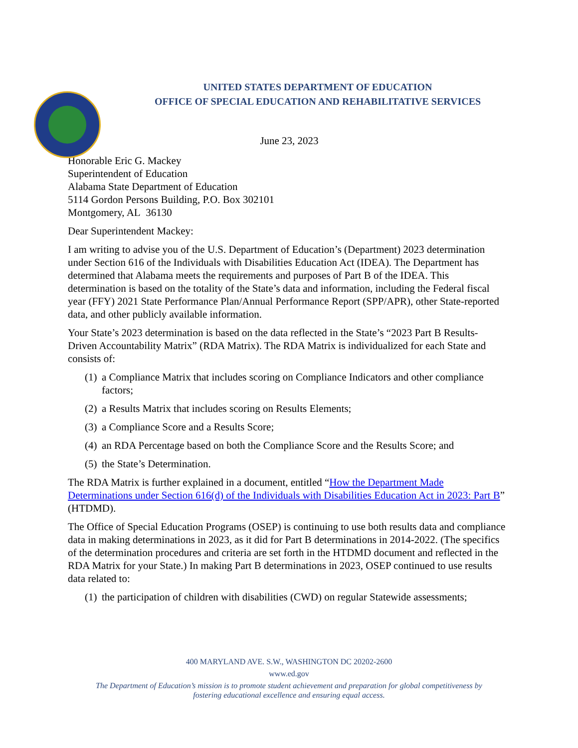UNITED STATES DEPARTMENT OF EDUCATION
OFFICE OF SPECIAL EDUCATION AND REHABILITATIVE SERVICES
June 23, 2023
Honorable Eric G. Mackey
Superintendent of Education
Alabama State Department of Education
5114 Gordon Persons Building, P.O. Box 302101
Montgomery, AL 36130
Dear Superintendent Mackey:
I am writing to advise you of the U.S. Department of Education’s (Department) 2023 determination under Section 616 of the Individuals with Disabilities Education Act (IDEA). The Department has determined that Alabama meets the requirements and purposes of Part B of the IDEA. This determination is based on the totality of the State’s data and information, including the Federal fiscal year (FFY) 2021 State Performance Plan/Annual Performance Report (SPP/APR), other State-reported data, and other publicly available information.
Your State’s 2023 determination is based on the data reflected in the State’s “2023 Part B Results-Driven Accountability Matrix” (RDA Matrix). The RDA Matrix is individualized for each State and consists of:
(1)
a Compliance Matrix that includes scoring on Compliance Indicators and other compliance factors;
(2)
a Results Matrix that includes scoring on Results Elements;
(3)
a Compliance Score and a Results Score;
(4)
an RDA Percentage based on both the Compliance Score and the Results Score; and
(5)
the State’s Determination.
The RDA Matrix is further explained in a document, entitled “How the Department Made Determinations under Section 616(d) of the Individuals with Disabilities Education Act in 2023: Part B” (HTDMD).
The Office of Special Education Programs (OSEP) is continuing to use both results data and compliance data in making determinations in 2023, as it did for Part B determinations in 2014-2022. (The specifics of the determination procedures and criteria are set forth in the HTDMD document and reflected in the RDA Matrix for your State.) In making Part B determinations in 2023, OSEP continued to use results data related to:
(1)
the participation of children with disabilities (CWD) on regular Statewide assessments;
400 MARYLAND AVE. S.W., WASHINGTON DC 20202-2600
www.ed.gov
The Department of Education’s mission is to promote student achievement and preparation for global competitiveness by
fostering educational excellence and ensuring equal access.